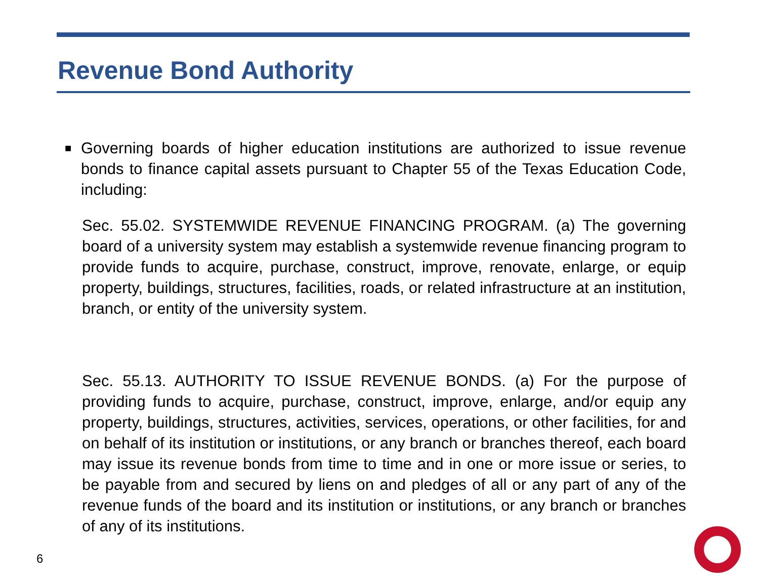Revenue Bond Authority
■
Governing boards of higher education institutions are authorized to issue revenue bonds to finance capital assets pursuant to Chapter 55 of the Texas Education Code, including:
Sec. 55.02. SYSTEMWIDE REVENUE FINANCING PROGRAM. (a) The governing board of a university system may establish a systemwide revenue financing program to provide funds to acquire, purchase, construct, improve, renovate, enlarge, or equip property, buildings, structures, facilities, roads, or related infrastructure at an institution, branch, or entity of the university system.
Sec. 55.13. AUTHORITY TO ISSUE REVENUE BONDS. (a) For the purpose of providing funds to acquire, purchase, construct, improve, enlarge, and/or equip any property, buildings, structures, activities, services, operations, or other facilities, for and on behalf of its institution or institutions, or any branch or branches thereof, each board may issue its revenue bonds from time to time and in one or more issue or series, to be payable from and secured by liens on and pledges of all or any part of any of the revenue funds of the board and its institution or institutions, or any branch or branches of any of its institutions.
6